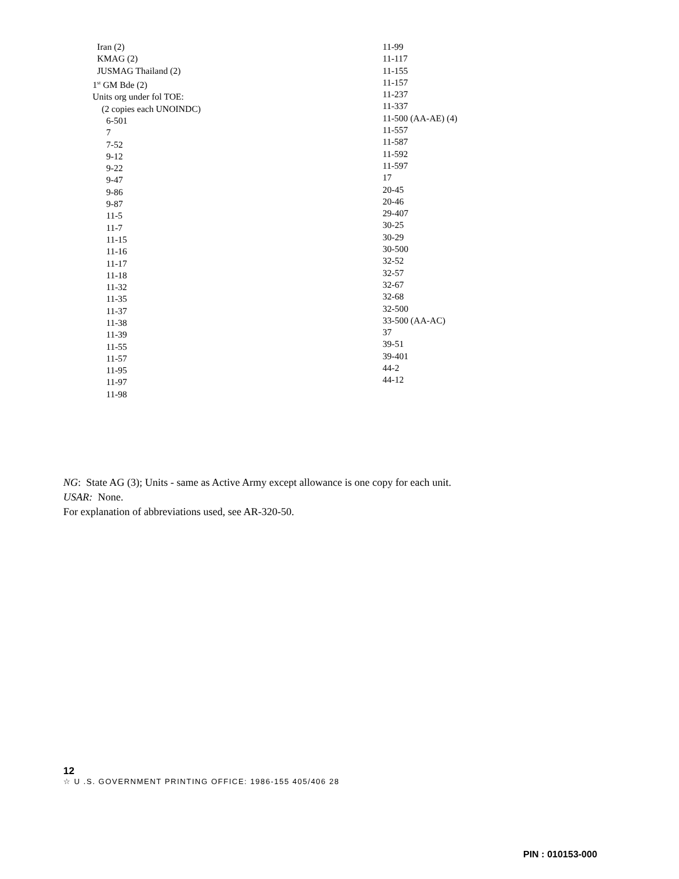Iran (2)
KMAG (2)
JUSMAG Thailand (2)
1<sup>st</sup> GM Bde (2)
Units org under fol TOE:
(2 copies each UNOINDC)
6-501
7
7-52
9-12
9-22
9-47
9-86
9-87
11-5
11-7
11-15
11-16
11-17
11-18
11-32
11-35
11-37
11-38
11-39
11-55
11-57
11-95
11-97
11-98
11-99
11-117
11-155
11-157
11-237
11-337
11-500 (AA-AE) (4)
11-557
11-587
11-592
11-597
17
20-45
20-46
29-407
30-25
30-29
30-500
32-52
32-57
32-67
32-68
32-500
33-500 (AA-AC)
37
39-51
39-401
44-2
44-12
NG: State AG (3); Units - same as Active Army except allowance is one copy for each unit.
USAR: None.
For explanation of abbreviations used, see AR-320-50.
12
☆ U .S. GOVERNMENT PRINTING OFFICE: 1986-155 405/406 28
PIN : 010153-000